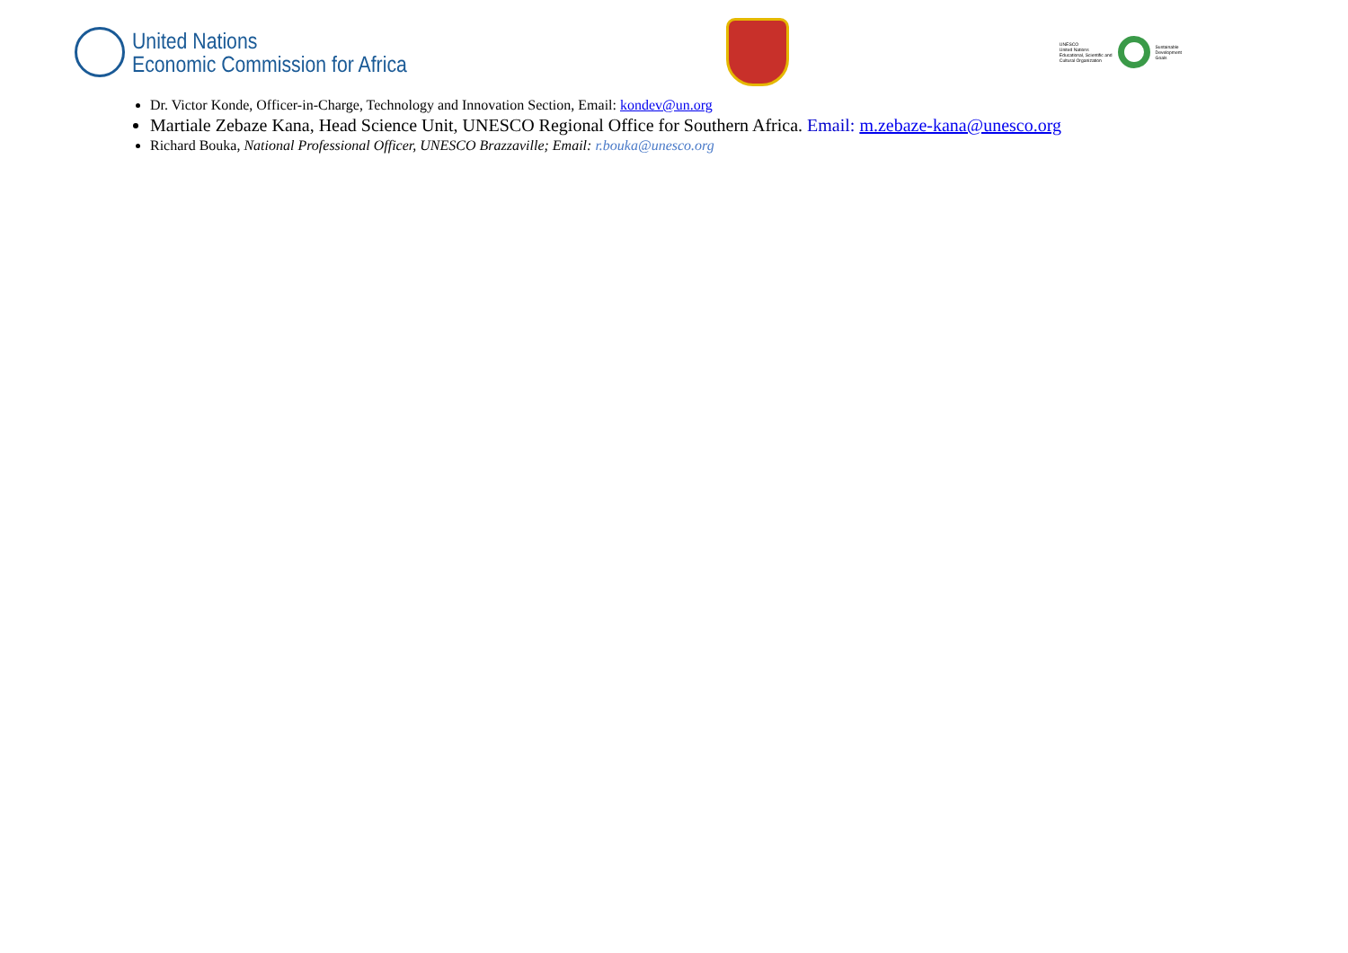United Nations
Economic Commission for Africa
UNESCO
United Nations
Educational, Scientific and
Cultural Organization
Sustainable
Development
Goals
Dr. Victor Konde, Officer-in-Charge, Technology and Innovation Section, Email: kondev@un.org
Martiale Zebaze Kana, Head Science Unit, UNESCO Regional Office for Southern Africa. Email: m.zebaze-kana@unesco.org
Richard Bouka, National Professional Officer, UNESCO Brazzaville; Email: r.bouka@unesco.org